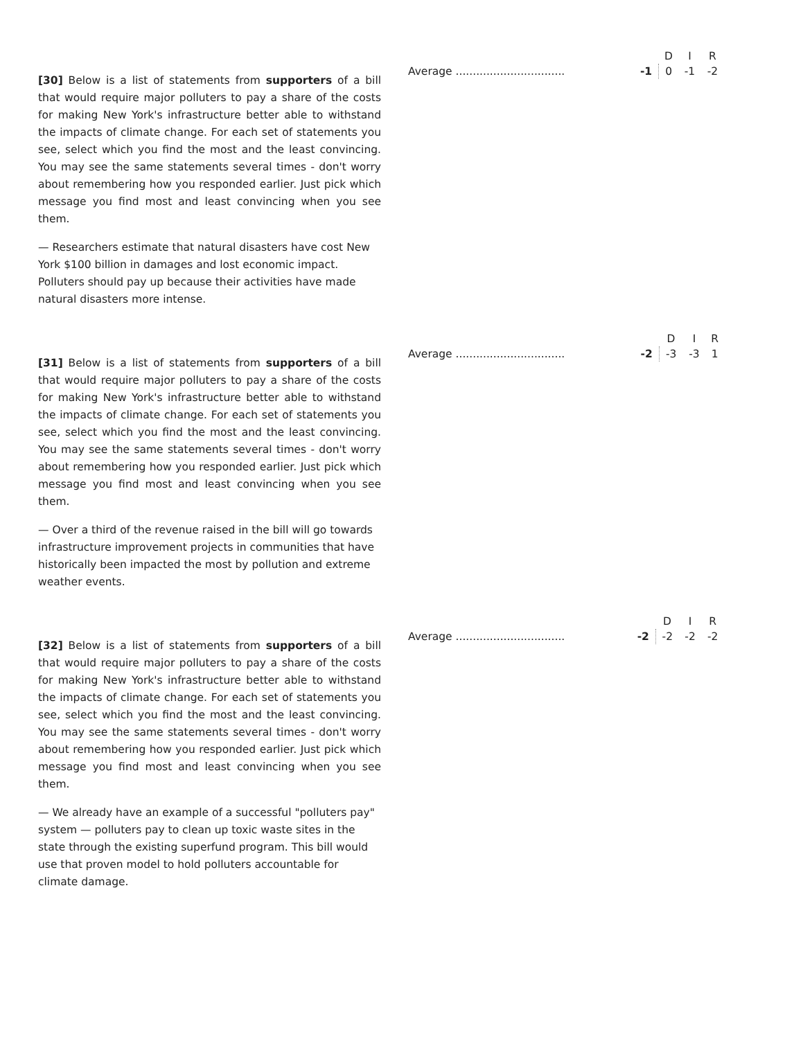[30] Below is a list of statements from supporters of a bill that would require major polluters to pay a share of the costs for making New York's infrastructure better able to withstand the impacts of climate change. For each set of statements you see, select which you find the most and the least convincing. You may see the same statements several times - don't worry about remembering how you responded earlier. Just pick which message you find most and least convincing when you see them.
— Researchers estimate that natural disasters have cost New York $100 billion in damages and lost economic impact. Polluters should pay up because their activities have made natural disasters more intense.
| | | D | I | R |
| --- | --- | --- | --- | --- |
| Average ................................ | -1 | 0 | -1 | -2 |
[31] Below is a list of statements from supporters of a bill that would require major polluters to pay a share of the costs for making New York's infrastructure better able to withstand the impacts of climate change. For each set of statements you see, select which you find the most and the least convincing. You may see the same statements several times - don't worry about remembering how you responded earlier. Just pick which message you find most and least convincing when you see them.
— Over a third of the revenue raised in the bill will go towards infrastructure improvement projects in communities that have historically been impacted the most by pollution and extreme weather events.
| | | D | I | R |
| --- | --- | --- | --- | --- |
| Average ................................ | -2 | -3 | -3 | 1 |
[32] Below is a list of statements from supporters of a bill that would require major polluters to pay a share of the costs for making New York's infrastructure better able to withstand the impacts of climate change. For each set of statements you see, select which you find the most and the least convincing. You may see the same statements several times - don't worry about remembering how you responded earlier. Just pick which message you find most and least convincing when you see them.
— We already have an example of a successful "polluters pay" system — polluters pay to clean up toxic waste sites in the state through the existing superfund program. This bill would use that proven model to hold polluters accountable for climate damage.
| | | D | I | R |
| --- | --- | --- | --- | --- |
| Average ................................ | -2 | -2 | -2 | -2 |